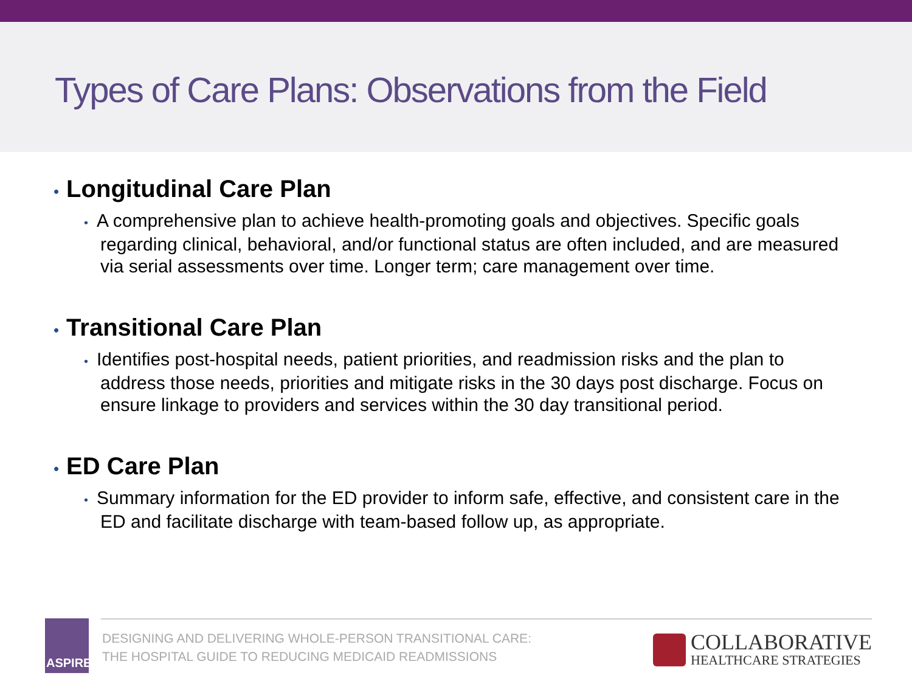Types of Care Plans: Observations from the Field
• Longitudinal Care Plan
• A comprehensive plan to achieve health-promoting goals and objectives. Specific goals regarding clinical, behavioral, and/or functional status are often included, and are measured via serial assessments over time. Longer term; care management over time.
• Transitional Care Plan
• Identifies post-hospital needs, patient priorities, and readmission risks and the plan to address those needs, priorities and mitigate risks in the 30 days post discharge. Focus on ensure linkage to providers and services within the 30 day transitional period.
• ED Care Plan
• Summary information for the ED provider to inform safe, effective, and consistent care in the ED and facilitate discharge with team-based follow up, as appropriate.
ASPIRE
DESIGNING AND DELIVERING WHOLE-PERSON TRANSITIONAL CARE:
THE HOSPITAL GUIDE TO REDUCING MEDICAID READMISSIONS
COLLABORATIVE
HEALTHCARE STRATEGIES